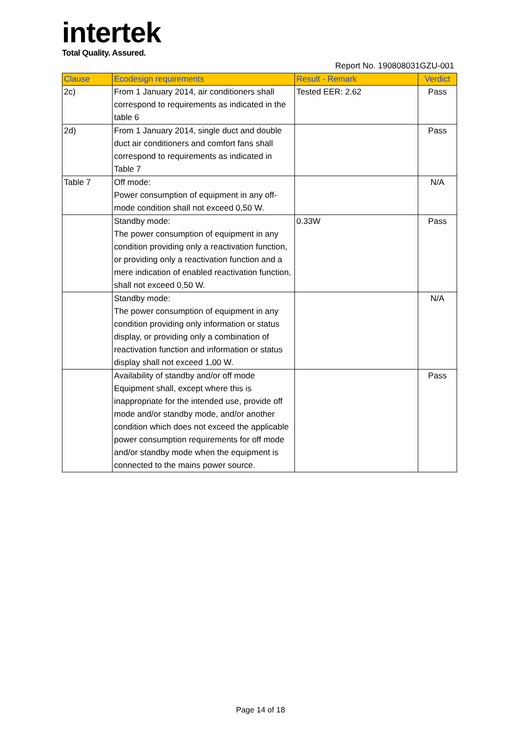intertek
Total Quality. Assured.
Report No. 190808031GZU-001
| Clause | Ecodesign requirements | Result - Remark | Verdict |
| --- | --- | --- | --- |
| 2c) | From 1 January 2014, air conditioners shall correspond to requirements as indicated in the table 6 | Tested EER: 2.62 | Pass |
| 2d) | From 1 January 2014, single duct and double duct air conditioners and comfort fans shall correspond to requirements as indicated in Table 7 | | Pass |
| Table 7 | Off mode: Power consumption of equipment in any off-mode condition shall not exceed 0,50 W. | | N/A |
| | Standby mode: The power consumption of equipment in any condition providing only a reactivation function, or providing only a reactivation function and a mere indication of enabled reactivation function, shall not exceed 0,50 W. | 0.33W | Pass |
| | Standby mode: The power consumption of equipment in any condition providing only information or status display, or providing only a combination of reactivation function and information or status display shall not exceed 1,00 W. | | N/A |
| | Availability of standby and/or off mode Equipment shall, except where this is inappropriate for the intended use, provide off mode and/or standby mode, and/or another condition which does not exceed the applicable power consumption requirements for off mode and/or standby mode when the equipment is connected to the mains power source. | | Pass |
Page 14 of 18